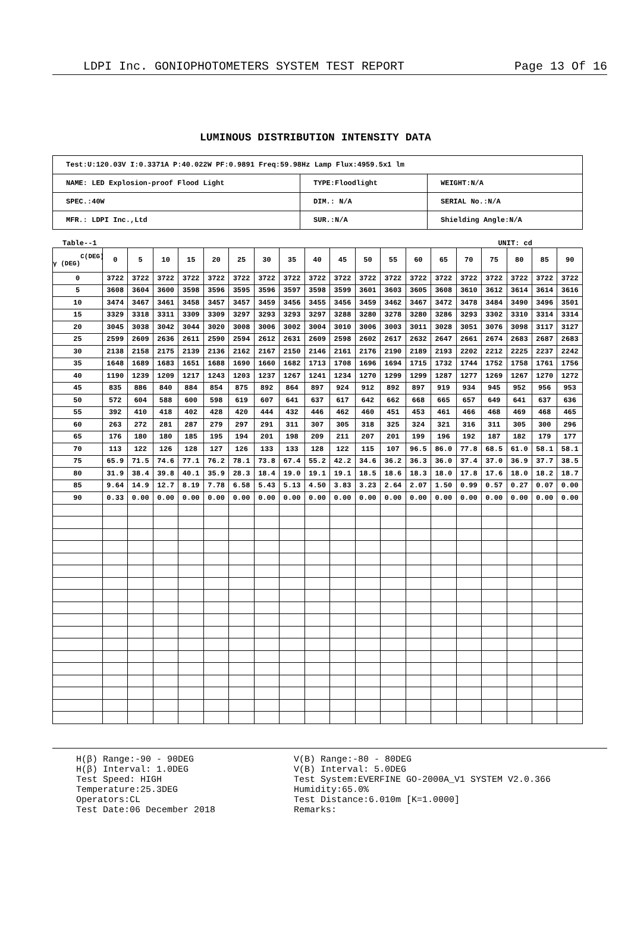LDPI Inc. GONIOPHOTOMETERS SYSTEM TEST REPORT Page 13 Of 16
LUMINOUS DISTRIBUTION INTENSITY DATA
| Test:U:120.03V I:0.3371A P:40.022W PF:0.9891 Freq:59.98Hz Lamp Flux:4959.5x1 lm | | |
| NAME: LED Explosion-proof Flood Light | TYPE:Floodlight | WEIGHT:N/A |
| SPEC.:40W | DIM.: N/A | SERIAL No.:N/A |
| MFR.: LDPI Inc.,Ltd | SUR.:N/A | Shielding Angle:N/A |
Table--1 UNIT: cd
| C(DEG) γ (DEG) | 0 | 5 | 10 | 15 | 20 | 25 | 30 | 35 | 40 | 45 | 50 | 55 | 60 | 65 | 70 | 75 | 80 | 85 | 90 |
| --- | --- | --- | --- | --- | --- | --- | --- | --- | --- | --- | --- | --- | --- | --- | --- | --- | --- | --- | --- |
| 0 | 3722 | 3722 | 3722 | 3722 | 3722 | 3722 | 3722 | 3722 | 3722 | 3722 | 3722 | 3722 | 3722 | 3722 | 3722 | 3722 | 3722 | 3722 | 3722 |
| 5 | 3608 | 3604 | 3600 | 3598 | 3596 | 3595 | 3596 | 3597 | 3598 | 3599 | 3601 | 3603 | 3605 | 3608 | 3610 | 3612 | 3614 | 3614 | 3616 |
| 10 | 3474 | 3467 | 3461 | 3458 | 3457 | 3457 | 3459 | 3456 | 3455 | 3456 | 3459 | 3462 | 3467 | 3472 | 3478 | 3484 | 3490 | 3496 | 3501 |
| 15 | 3329 | 3318 | 3311 | 3309 | 3309 | 3297 | 3293 | 3293 | 3297 | 3288 | 3280 | 3278 | 3280 | 3286 | 3293 | 3302 | 3310 | 3314 | 3314 |
| 20 | 3045 | 3038 | 3042 | 3044 | 3020 | 3008 | 3006 | 3002 | 3004 | 3010 | 3006 | 3003 | 3011 | 3028 | 3051 | 3076 | 3098 | 3117 | 3127 |
| 25 | 2599 | 2609 | 2636 | 2611 | 2590 | 2594 | 2612 | 2631 | 2609 | 2598 | 2602 | 2617 | 2632 | 2647 | 2661 | 2674 | 2683 | 2687 | 2683 |
| 30 | 2138 | 2158 | 2175 | 2139 | 2136 | 2162 | 2167 | 2150 | 2146 | 2161 | 2176 | 2190 | 2189 | 2193 | 2202 | 2212 | 2225 | 2237 | 2242 |
| 35 | 1648 | 1689 | 1683 | 1651 | 1688 | 1690 | 1660 | 1682 | 1713 | 1708 | 1696 | 1694 | 1715 | 1732 | 1744 | 1752 | 1758 | 1761 | 1756 |
| 40 | 1190 | 1239 | 1209 | 1217 | 1243 | 1203 | 1237 | 1267 | 1241 | 1234 | 1270 | 1299 | 1299 | 1287 | 1277 | 1269 | 1267 | 1270 | 1272 |
| 45 | 835 | 886 | 840 | 884 | 854 | 875 | 892 | 864 | 897 | 924 | 912 | 892 | 897 | 919 | 934 | 945 | 952 | 956 | 953 |
| 50 | 572 | 604 | 588 | 600 | 598 | 619 | 607 | 641 | 637 | 617 | 642 | 662 | 668 | 665 | 657 | 649 | 641 | 637 | 636 |
| 55 | 392 | 410 | 418 | 402 | 428 | 420 | 444 | 432 | 446 | 462 | 460 | 451 | 453 | 461 | 466 | 468 | 469 | 468 | 465 |
| 60 | 263 | 272 | 281 | 287 | 279 | 297 | 291 | 311 | 307 | 305 | 318 | 325 | 324 | 321 | 316 | 311 | 305 | 300 | 296 |
| 65 | 176 | 180 | 180 | 185 | 195 | 194 | 201 | 198 | 209 | 211 | 207 | 201 | 199 | 196 | 192 | 187 | 182 | 179 | 177 |
| 70 | 113 | 122 | 126 | 128 | 127 | 126 | 133 | 133 | 128 | 122 | 115 | 107 | 96.5 | 86.0 | 77.8 | 68.5 | 61.0 | 58.1 | 58.1 |
| 75 | 65.9 | 71.5 | 74.6 | 77.1 | 76.2 | 78.1 | 73.8 | 67.4 | 55.2 | 42.2 | 34.6 | 36.2 | 36.3 | 36.0 | 37.4 | 37.0 | 36.9 | 37.7 | 38.5 |
| 80 | 31.9 | 38.4 | 39.8 | 40.1 | 35.9 | 28.3 | 18.4 | 19.0 | 19.1 | 19.1 | 18.5 | 18.6 | 18.3 | 18.0 | 17.8 | 17.6 | 18.0 | 18.2 | 18.7 |
| 85 | 9.64 | 14.9 | 12.7 | 8.19 | 7.78 | 6.58 | 5.43 | 5.13 | 4.50 | 3.83 | 3.23 | 2.64 | 2.07 | 1.50 | 0.99 | 0.57 | 0.27 | 0.07 | 0.00 |
| 90 | 0.33 | 0.00 | 0.00 | 0.00 | 0.00 | 0.00 | 0.00 | 0.00 | 0.00 | 0.00 | 0.00 | 0.00 | 0.00 | 0.00 | 0.00 | 0.00 | 0.00 | 0.00 | 0.00 |
H(β) Range:-90 - 90DEG
H(β) Interval: 1.0DEG
Test Speed: HIGH
Temperature:25.3DEG
Operators:CL
Test Date:06 December 2018
V(B) Range:-80 - 80DEG
V(B) Interval: 5.0DEG
Test System:EVERFINE GO-2000A_V1 SYSTEM V2.0.366
Humidity:65.0%
Test Distance:6.010m [K=1.0000]
Remarks: